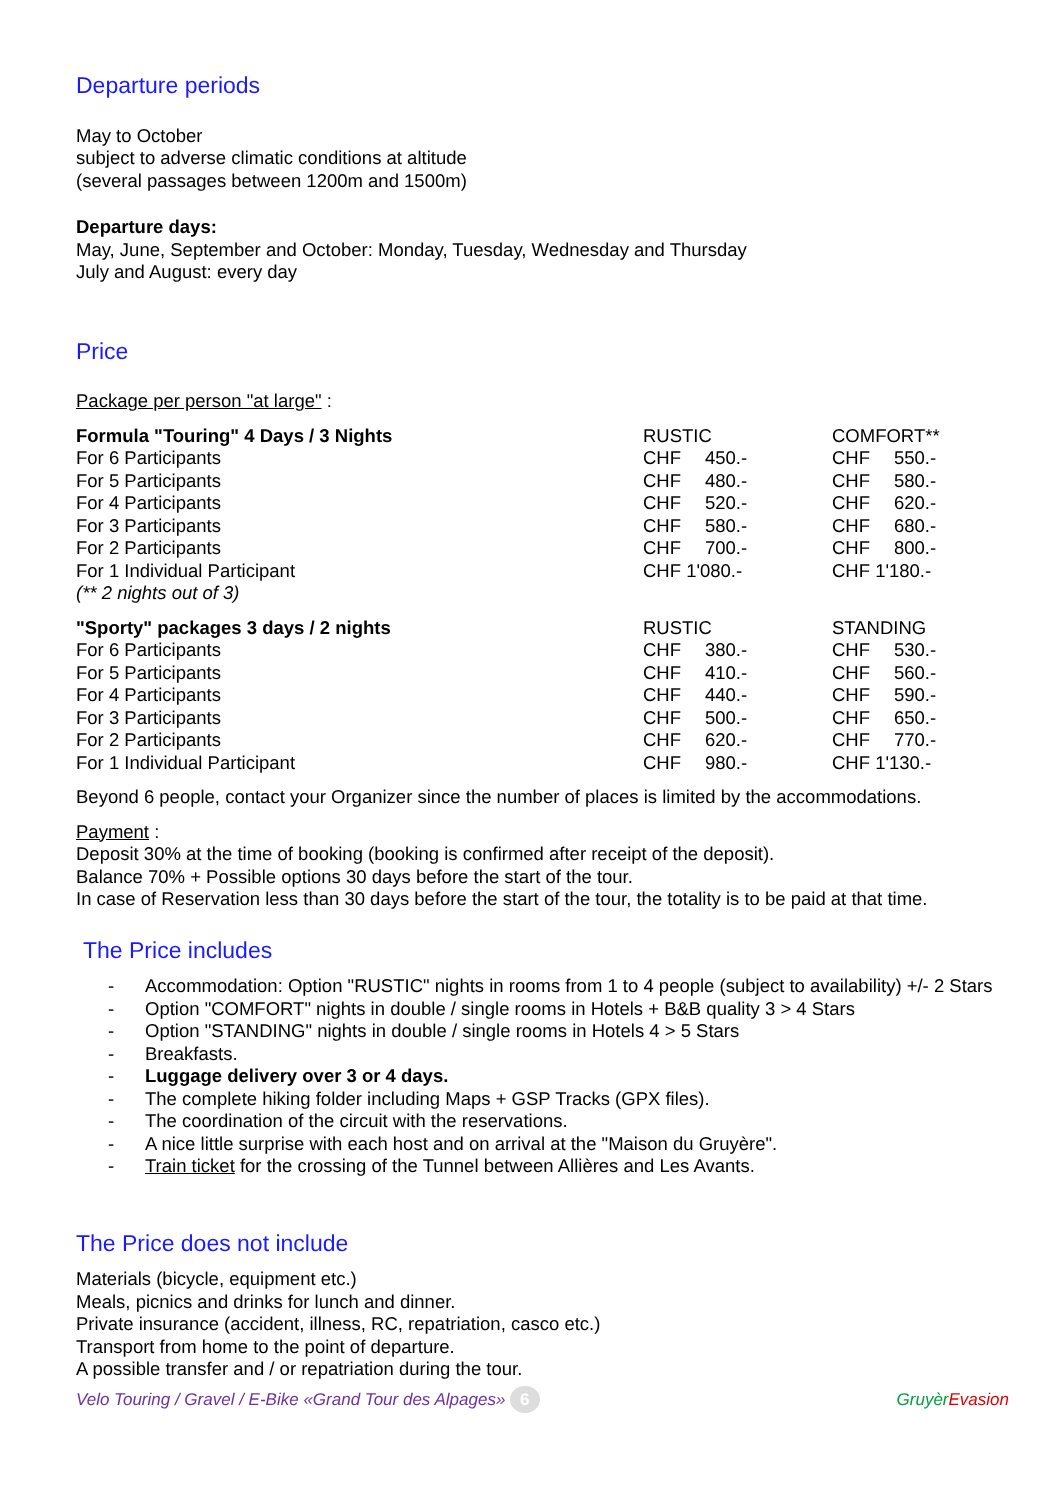Departure periods
May to October
subject to adverse climatic conditions at altitude
(several passages between 1200m and 1500m)
Departure days:
May, June, September and October: Monday, Tuesday, Wednesday and Thursday
July and August: every day
Price
Package per person "at large" :
| Formula "Touring" 4 Days / 3 Nights | RUSTIC | COMFORT** |
| For 6 Participants | CHF 450.- | CHF 550.- |
| For 5 Participants | CHF 480.- | CHF 580.- |
| For 4 Participants | CHF 520.- | CHF 620.- |
| For 3 Participants | CHF 580.- | CHF 680.- |
| For 2 Participants | CHF 700.- | CHF 800.- |
| For 1 Individual Participant | CHF 1'080.- | CHF 1'180.- |
| (** 2 nights out of 3) | | |
| "Sporty" packages 3 days / 2 nights | RUSTIC | STANDING |
| For 6 Participants | CHF 380.- | CHF 530.- |
| For 5 Participants | CHF 410.- | CHF 560.- |
| For 4 Participants | CHF 440.- | CHF 590.- |
| For 3 Participants | CHF 500.- | CHF 650.- |
| For 2 Participants | CHF 620.- | CHF 770.- |
| For 1 Individual Participant | CHF 980.- | CHF 1'130.- |
Beyond 6 people, contact your Organizer since the number of places is limited by the accommodations.
Payment :
Deposit 30% at the time of booking (booking is confirmed after receipt of the deposit).
Balance 70% + Possible options 30 days before the start of the tour.
In case of Reservation less than 30 days before the start of the tour, the totality is to be paid at that time.
The Price includes
- Accommodation: Option "RUSTIC" nights in rooms from 1 to 4 people (subject to availability) +/- 2 Stars
- Option "COMFORT" nights in double / single rooms in Hotels + B&B quality 3 > 4 Stars
- Option "STANDING" nights in double / single rooms in Hotels 4 > 5 Stars
- Breakfasts.
- Luggage delivery over 3 or 4 days.
- The complete hiking folder including Maps + GSP Tracks (GPX files).
- The coordination of the circuit with the reservations.
- A nice little surprise with each host and on arrival at the "Maison du Gruyère".
- Train ticket for the crossing of the Tunnel between Allières and Les Avants.
The Price does not include
Materials (bicycle, equipment etc.)
Meals, picnics and drinks for lunch and dinner.
Private insurance (accident, illness, RC, repatriation, casco etc.)
Transport from home to the point of departure.
A possible transfer and / or repatriation during the tour.
Velo Touring / Gravel / E-Bike «Grand Tour des Alpages» 6 Gruyèr Evasion